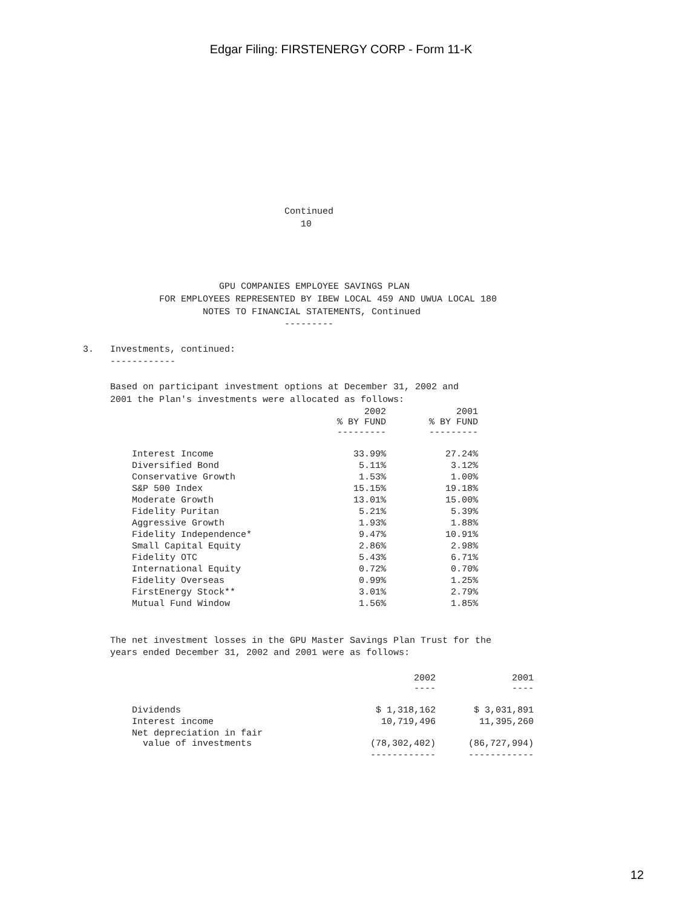Edgar Filing: FIRSTENERGY CORP - Form 11-K
                                     Continued
                                        10




                         GPU COMPANIES EMPLOYEE SAVINGS PLAN
              FOR EMPLOYEES REPRESENTED BY IBEW LOCAL 459 AND UWUA LOCAL 180
                      NOTES TO FINANCIAL STATEMENTS, Continued
                                     ---------

3.   Investments, continued:
     ------------

     Based on participant investment options at December 31, 2002 and
     2001 the Plan's investments were allocated as follows:
| | 2002 % BY FUND --------- | 2001 % BY FUND --------- |
| --- | --- | --- |
| Interest Income | 33.99% | 27.24% |
| Diversified Bond | 5.11% | 3.12% |
| Conservative Growth | 1.53% | 1.00% |
| S&P 500 Index | 15.15% | 19.18% |
| Moderate Growth | 13.01% | 15.00% |
| Fidelity Puritan | 5.21% | 5.39% |
| Aggressive Growth | 1.93% | 1.88% |
| Fidelity Independence* | 9.47% | 10.91% |
| Small Capital Equity | 2.86% | 2.98% |
| Fidelity OTC | 5.43% | 6.71% |
| International Equity | 0.72% | 0.70% |
| Fidelity Overseas | 0.99% | 1.25% |
| FirstEnergy Stock** | 3.01% | 2.79% |
| Mutual Fund Window | 1.56% | 1.85% |
     The net investment losses in the GPU Master Savings Plan Trust for the
     years ended December 31, 2002 and 2001 were as follows:
| | 2002 ---- | 2001 ---- |
| --- | --- | --- |
| Dividends | $ 1,318,162 | $ 3,031,891 |
| Interest income | 10,719,496 | 11,395,260 |
| Net depreciation in fair value of investments | (78,302,402) | (86,727,994) |
| | ------------ | ------------ |
12